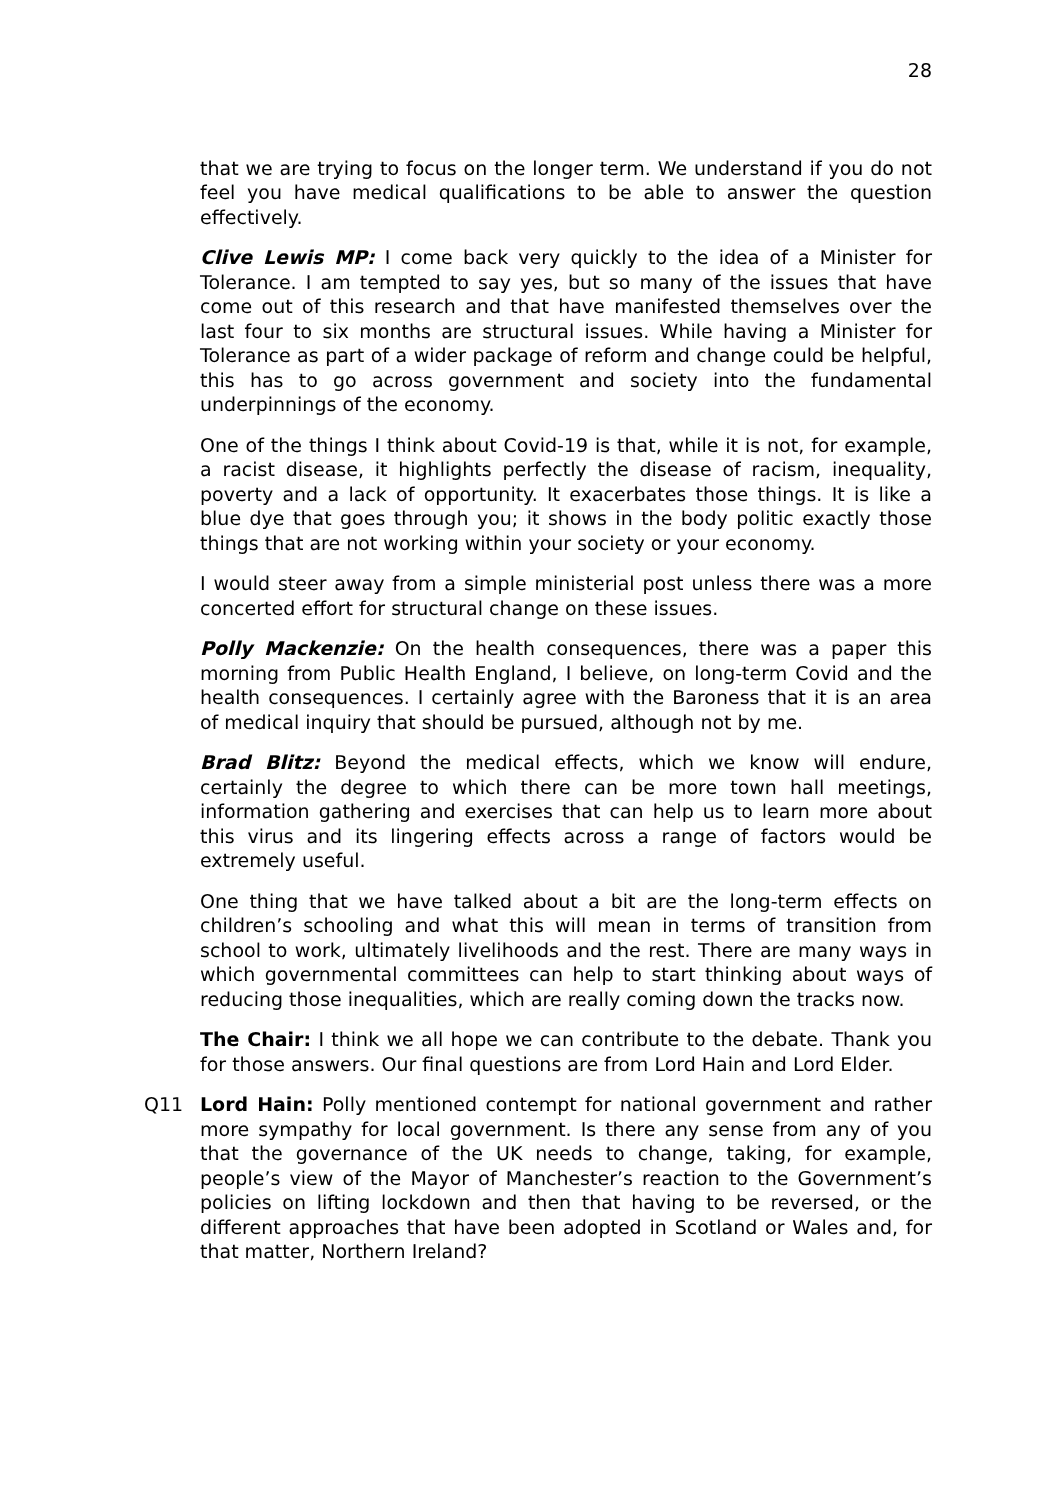28
that we are trying to focus on the longer term. We understand if you do not feel you have medical qualifications to be able to answer the question effectively.
Clive Lewis MP: I come back very quickly to the idea of a Minister for Tolerance. I am tempted to say yes, but so many of the issues that have come out of this research and that have manifested themselves over the last four to six months are structural issues. While having a Minister for Tolerance as part of a wider package of reform and change could be helpful, this has to go across government and society into the fundamental underpinnings of the economy.
One of the things I think about Covid-19 is that, while it is not, for example, a racist disease, it highlights perfectly the disease of racism, inequality, poverty and a lack of opportunity. It exacerbates those things. It is like a blue dye that goes through you; it shows in the body politic exactly those things that are not working within your society or your economy.
I would steer away from a simple ministerial post unless there was a more concerted effort for structural change on these issues.
Polly Mackenzie: On the health consequences, there was a paper this morning from Public Health England, I believe, on long-term Covid and the health consequences. I certainly agree with the Baroness that it is an area of medical inquiry that should be pursued, although not by me.
Brad Blitz: Beyond the medical effects, which we know will endure, certainly the degree to which there can be more town hall meetings, information gathering and exercises that can help us to learn more about this virus and its lingering effects across a range of factors would be extremely useful.
One thing that we have talked about a bit are the long-term effects on children’s schooling and what this will mean in terms of transition from school to work, ultimately livelihoods and the rest. There are many ways in which governmental committees can help to start thinking about ways of reducing those inequalities, which are really coming down the tracks now.
The Chair: I think we all hope we can contribute to the debate. Thank you for those answers. Our final questions are from Lord Hain and Lord Elder.
Q11 Lord Hain: Polly mentioned contempt for national government and rather more sympathy for local government. Is there any sense from any of you that the governance of the UK needs to change, taking, for example, people’s view of the Mayor of Manchester’s reaction to the Government’s policies on lifting lockdown and then that having to be reversed, or the different approaches that have been adopted in Scotland or Wales and, for that matter, Northern Ireland?